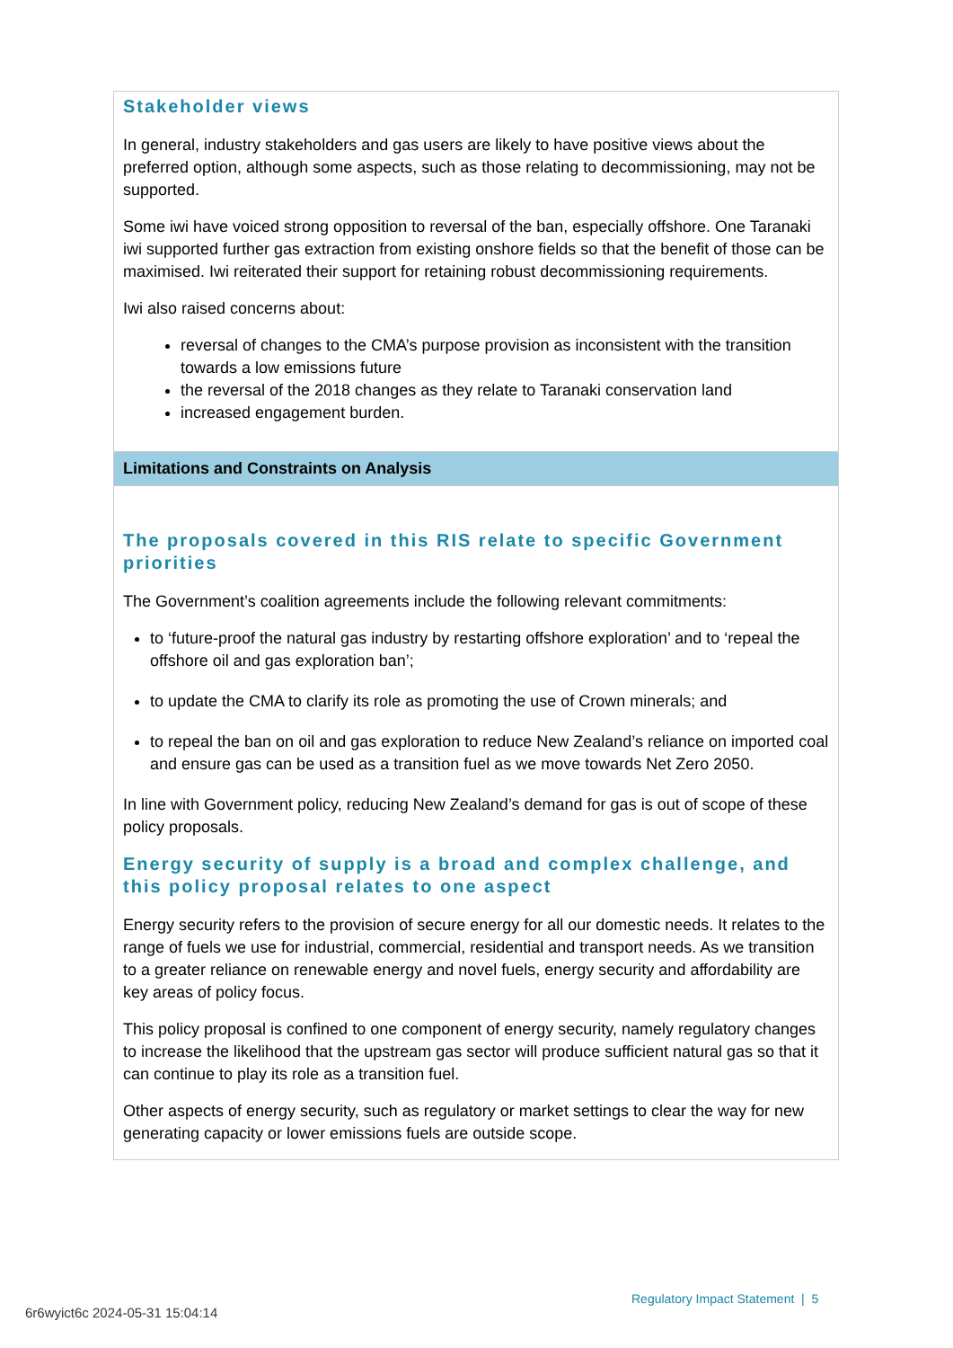Stakeholder views
In general, industry stakeholders and gas users are likely to have positive views about the preferred option, although some aspects, such as those relating to decommissioning, may not be supported.
Some iwi have voiced strong opposition to reversal of the ban, especially offshore. One Taranaki iwi supported further gas extraction from existing onshore fields so that the benefit of those can be maximised. Iwi reiterated their support for retaining robust decommissioning requirements.
Iwi also raised concerns about:
reversal of changes to the CMA’s purpose provision as inconsistent with the transition towards a low emissions future
the reversal of the 2018 changes as they relate to Taranaki conservation land
increased engagement burden.
Limitations and Constraints on Analysis
The proposals covered in this RIS relate to specific Government priorities
The Government’s coalition agreements include the following relevant commitments:
to ‘future-proof the natural gas industry by restarting offshore exploration’ and to ‘repeal the offshore oil and gas exploration ban’;
to update the CMA to clarify its role as promoting the use of Crown minerals; and
to repeal the ban on oil and gas exploration to reduce New Zealand’s reliance on imported coal and ensure gas can be used as a transition fuel as we move towards Net Zero 2050.
In line with Government policy, reducing New Zealand’s demand for gas is out of scope of these policy proposals.
Energy security of supply is a broad and complex challenge, and this policy proposal relates to one aspect
Energy security refers to the provision of secure energy for all our domestic needs. It relates to the range of fuels we use for industrial, commercial, residential and transport needs. As we transition to a greater reliance on renewable energy and novel fuels, energy security and affordability are key areas of policy focus.
This policy proposal is confined to one component of energy security, namely regulatory changes to increase the likelihood that the upstream gas sector will produce sufficient natural gas so that it can continue to play its role as a transition fuel.
Other aspects of energy security, such as regulatory or market settings to clear the way for new generating capacity or lower emissions fuels are outside scope.
Regulatory Impact Statement | 5
6r6wyict6c 2024-05-31 15:04:14